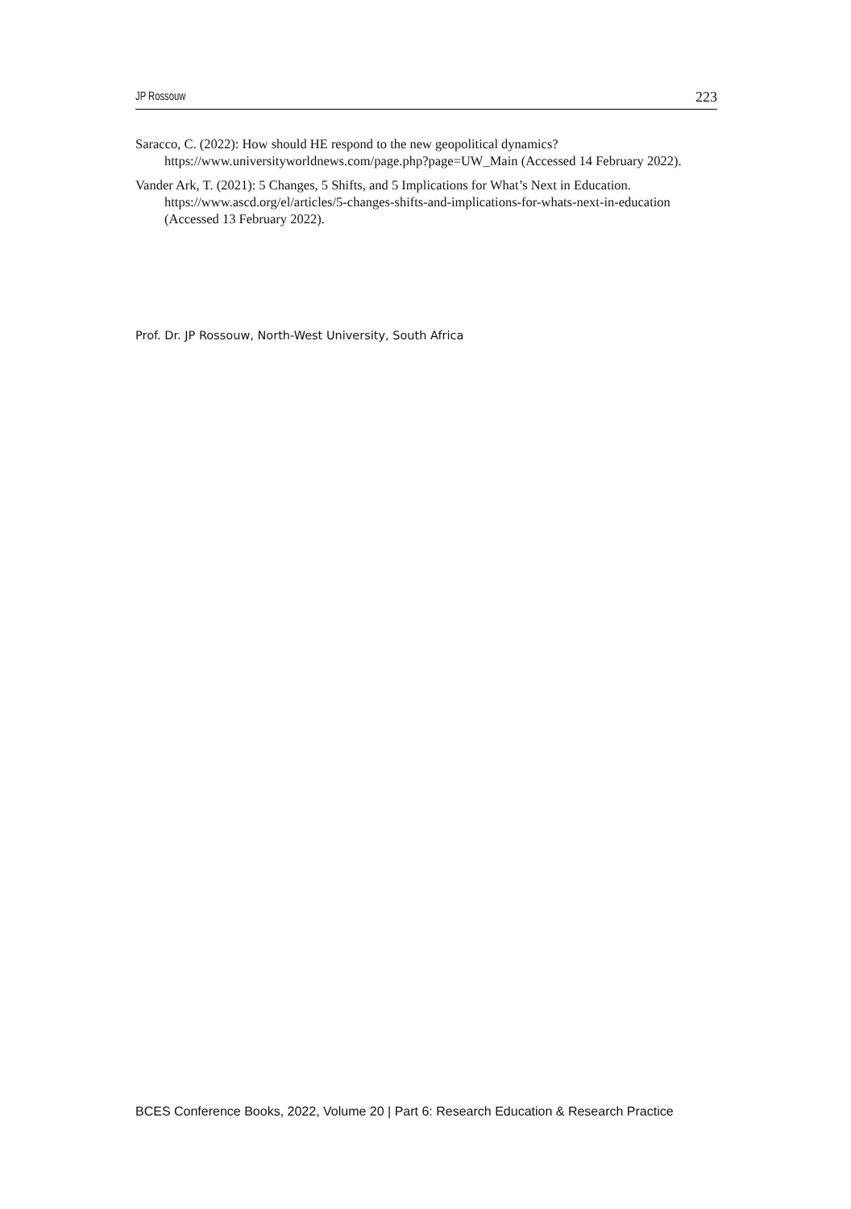JP Rossouw 223
Saracco, C. (2022): How should HE respond to the new geopolitical dynamics? https://www.universityworldnews.com/page.php?page=UW_Main (Accessed 14 February 2022).
Vander Ark, T. (2021): 5 Changes, 5 Shifts, and 5 Implications for What’s Next in Education. https://www.ascd.org/el/articles/5-changes-shifts-and-implications-for-whats-next-in-education (Accessed 13 February 2022).
Prof. Dr. JP Rossouw, North-West University, South Africa
BCES Conference Books, 2022, Volume 20 | Part 6: Research Education & Research Practice